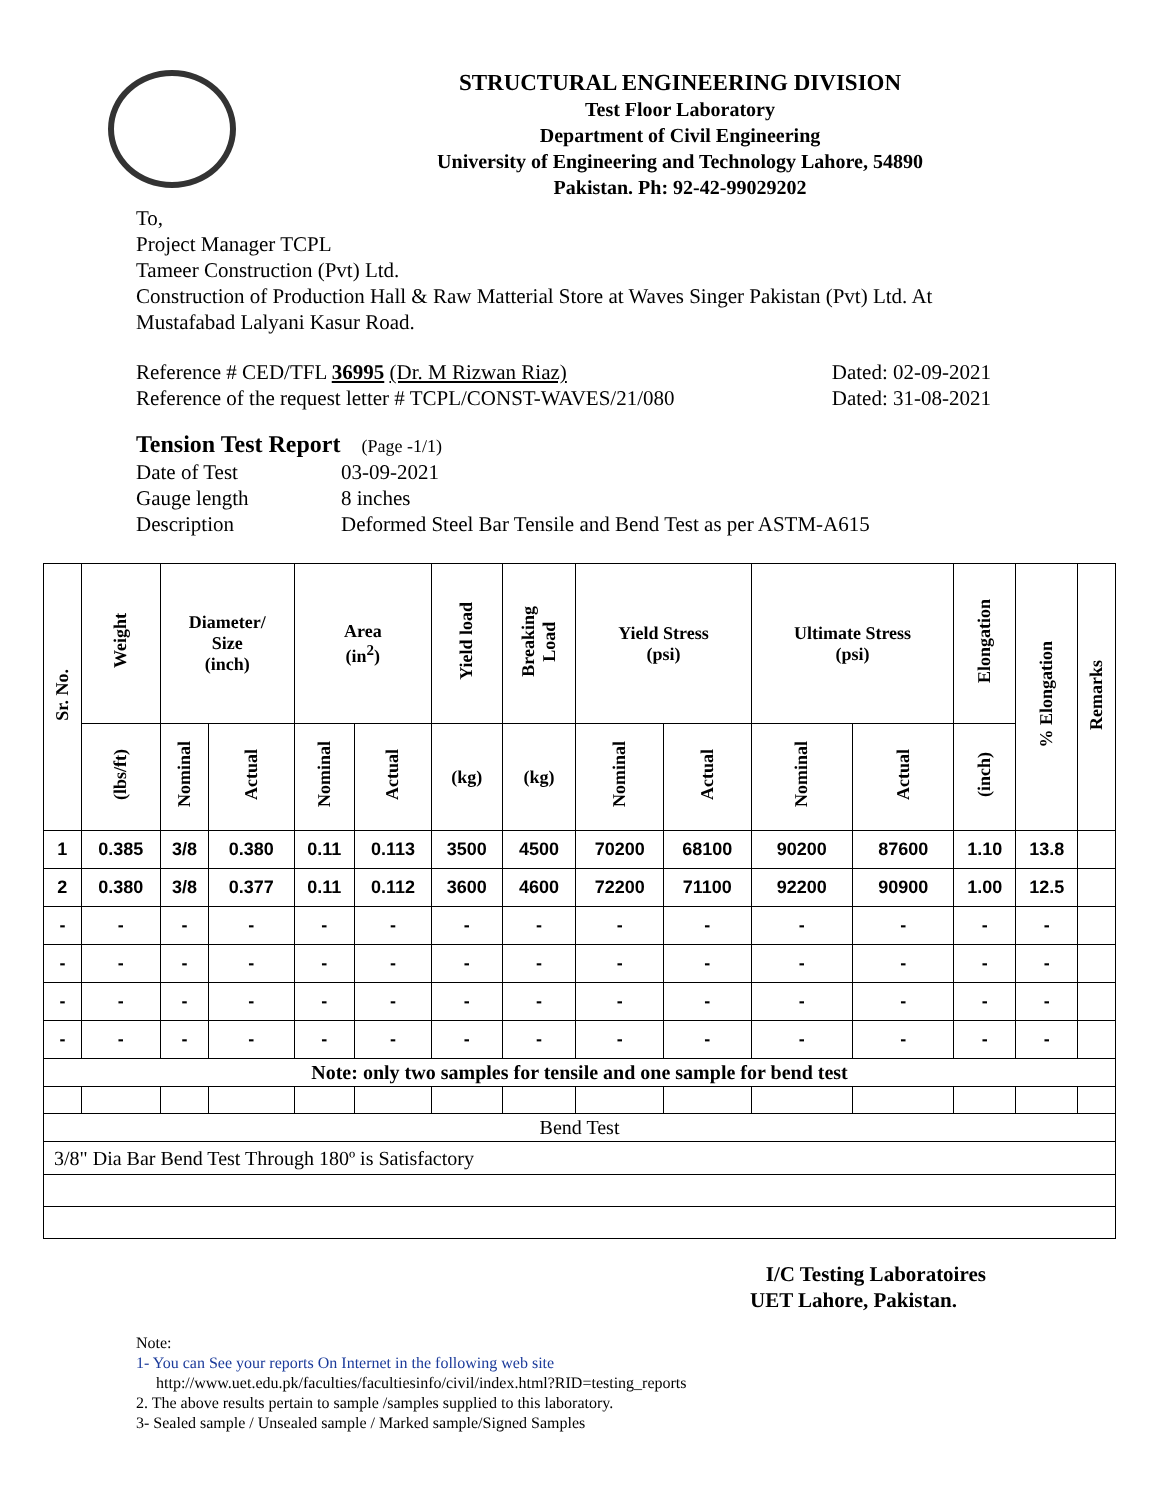STRUCTURAL ENGINEERING DIVISION
Test Floor Laboratory
Department of Civil Engineering
University of Engineering and Technology Lahore, 54890
Pakistan. Ph: 92-42-99029202
To,
Project Manager TCPL
Tameer Construction (Pvt) Ltd.
Construction of Production Hall & Raw Matterial Store at Waves Singer Pakistan (Pvt) Ltd. At
Mustafabad Lalyani Kasur Road.
Reference # CED/TFL 36995 (Dr. M Rizwan Riaz) Dated: 02-09-2021
Reference of the request letter # TCPL/CONST-WAVES/21/080 Dated: 31-08-2021
Tension Test Report (Page -1/1)
Date of Test 03-09-2021
Gauge length 8 inches
Description Deformed Steel Bar Tensile and Bend Test as per ASTM-A615
| Sr. No. | Weight | Diameter/ Size (inch) | | Area (in<sup>2</sup>) | | Yield load | Breaking Load | Yield Stress (psi) | | Ultimate Stress (psi) | | Elongation | % Elongation | Remarks |
| --- | --- | --- | --- | --- | --- | --- | --- | --- | --- | --- | --- | --- | --- | --- |
| | (lbs/ft) | Nominal | Actual | Nominal | Actual | (kg) | (kg) | Nominal | Actual | Nominal | Actual | (inch) | | |
| 1 | 0.385 | 3/8 | 0.380 | 0.11 | 0.113 | 3500 | 4500 | 70200 | 68100 | 90200 | 87600 | 1.10 | 13.8 | |
| 2 | 0.380 | 3/8 | 0.377 | 0.11 | 0.112 | 3600 | 4600 | 72200 | 71100 | 92200 | 90900 | 1.00 | 12.5 | |
| - | - | - | - | - | - | - | - | - | - | - | - | - | - | |
| - | - | - | - | - | - | - | - | - | - | - | - | - | - | |
| - | - | - | - | - | - | - | - | - | - | - | - | - | - | |
| - | - | - | - | - | - | - | - | - | - | - | - | - | - | |
| Note: only two samples for tensile and one sample for bend test | | | | | | | | | | | | | | |
| Bend Test | | | | | | | | | | | | | | |
| 3/8" Dia Bar Bend Test Through 180º is Satisfactory | | | | | | | | | | | | | | |
I/C Testing Laboratoires
UET Lahore, Pakistan.
Note:
1- You can See your reports On Internet in the following web site
http://www.uet.edu.pk/faculties/facultiesinfo/civil/index.html?RID=testing_reports
2. The above results pertain to sample /samples supplied to this laboratory.
3- Sealed sample / Unsealed sample / Marked sample/Signed Samples